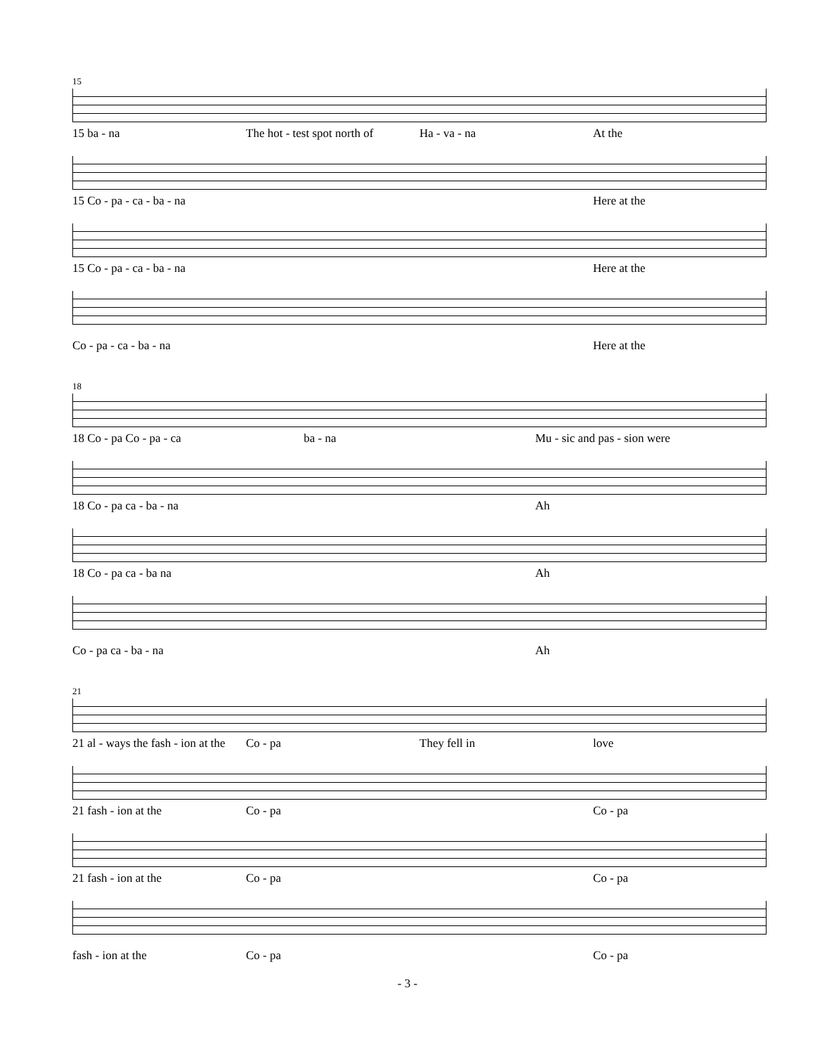15
15 ba - na The hot - test spot north of Ha - va - na At the
15 Co - pa - ca - ba - na Here at the
15 Co - pa - ca - ba - na Here at the
Co - pa - ca - ba - na Here at the
18
18 Co - pa Co - pa - ca ba - na Mu - sic and pas - sion were
18 Co - pa ca - ba - na Ah
18 Co - pa ca - ba na Ah
Co - pa ca - ba - na Ah
21
21 al - ways the fash - ion at the Co - pa They fell in love
21 fash - ion at the Co - pa Co - pa
21 fash - ion at the Co - pa Co - pa
fash - ion at the Co - pa Co - pa
- 3 -